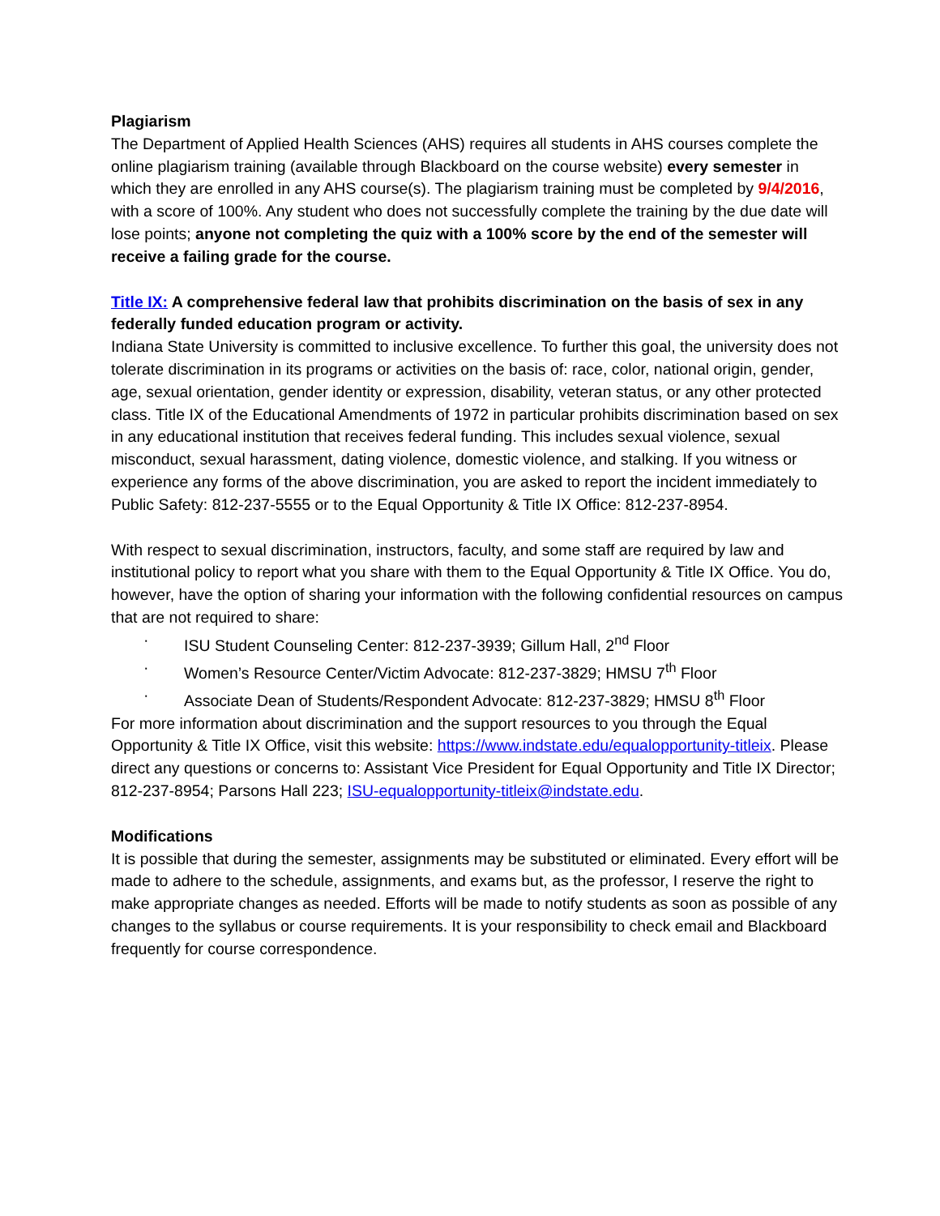Plagiarism
The Department of Applied Health Sciences (AHS) requires all students in AHS courses complete the online plagiarism training (available through Blackboard on the course website) every semester in which they are enrolled in any AHS course(s). The plagiarism training must be completed by 9/4/2016, with a score of 100%. Any student who does not successfully complete the training by the due date will lose points; anyone not completing the quiz with a 100% score by the end of the semester will receive a failing grade for the course.
Title IX: A comprehensive federal law that prohibits discrimination on the basis of sex in any federally funded education program or activity.
Indiana State University is committed to inclusive excellence. To further this goal, the university does not tolerate discrimination in its programs or activities on the basis of: race, color, national origin, gender, age, sexual orientation, gender identity or expression, disability, veteran status, or any other protected class. Title IX of the Educational Amendments of 1972 in particular prohibits discrimination based on sex in any educational institution that receives federal funding. This includes sexual violence, sexual misconduct, sexual harassment, dating violence, domestic violence, and stalking. If you witness or experience any forms of the above discrimination, you are asked to report the incident immediately to Public Safety: 812-237-5555 or to the Equal Opportunity & Title IX Office: 812-237-8954.
With respect to sexual discrimination, instructors, faculty, and some staff are required by law and institutional policy to report what you share with them to the Equal Opportunity & Title IX Office. You do, however, have the option of sharing your information with the following confidential resources on campus that are not required to share:
· ISU Student Counseling Center: 812-237-3939; Gillum Hall, 2<sup>nd</sup> Floor
· Women’s Resource Center/Victim Advocate: 812-237-3829; HMSU 7<sup>th</sup> Floor
· Associate Dean of Students/Respondent Advocate: 812-237-3829; HMSU 8<sup>th</sup> Floor
For more information about discrimination and the support resources to you through the Equal Opportunity & Title IX Office, visit this website: https://www.indstate.edu/equalopportunity-titleix. Please direct any questions or concerns to: Assistant Vice President for Equal Opportunity and Title IX Director; 812-237-8954; Parsons Hall 223; ISU-equalopportunity-titleix@indstate.edu.
Modifications
It is possible that during the semester, assignments may be substituted or eliminated. Every effort will be made to adhere to the schedule, assignments, and exams but, as the professor, I reserve the right to make appropriate changes as needed. Efforts will be made to notify students as soon as possible of any changes to the syllabus or course requirements. It is your responsibility to check email and Blackboard frequently for course correspondence.